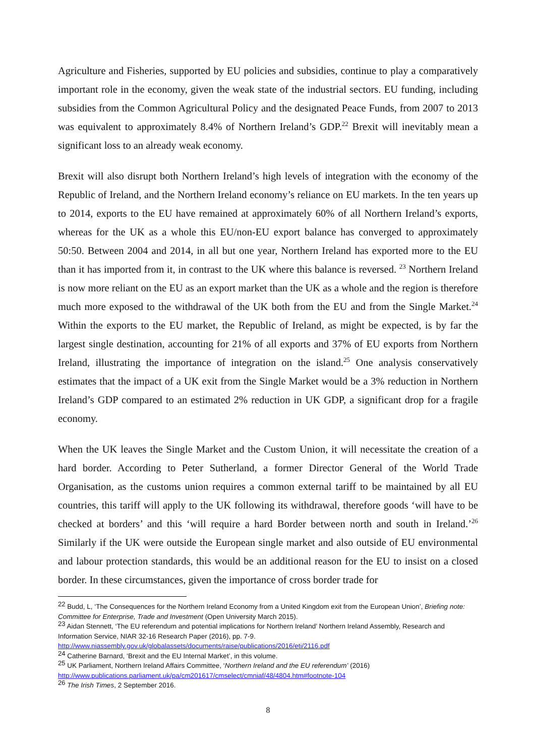Agriculture and Fisheries, supported by EU policies and subsidies, continue to play a comparatively important role in the economy, given the weak state of the industrial sectors. EU funding, including subsidies from the Common Agricultural Policy and the designated Peace Funds, from 2007 to 2013 was equivalent to approximately 8.4% of Northern Ireland’s GDP.<sup>22</sup> Brexit will inevitably mean a significant loss to an already weak economy.
Brexit will also disrupt both Northern Ireland’s high levels of integration with the economy of the Republic of Ireland, and the Northern Ireland economy’s reliance on EU markets. In the ten years up to 2014, exports to the EU have remained at approximately 60% of all Northern Ireland’s exports, whereas for the UK as a whole this EU/non-EU export balance has converged to approximately 50:50. Between 2004 and 2014, in all but one year, Northern Ireland has exported more to the EU than it has imported from it, in contrast to the UK where this balance is reversed. <sup>23</sup> Northern Ireland is now more reliant on the EU as an export market than the UK as a whole and the region is therefore much more exposed to the withdrawal of the UK both from the EU and from the Single Market.<sup>24</sup> Within the exports to the EU market, the Republic of Ireland, as might be expected, is by far the largest single destination, accounting for 21% of all exports and 37% of EU exports from Northern Ireland, illustrating the importance of integration on the island.<sup>25</sup> One analysis conservatively estimates that the impact of a UK exit from the Single Market would be a 3% reduction in Northern Ireland’s GDP compared to an estimated 2% reduction in UK GDP, a significant drop for a fragile economy.
When the UK leaves the Single Market and the Custom Union, it will necessitate the creation of a hard border. According to Peter Sutherland, a former Director General of the World Trade Organisation, as the customs union requires a common external tariff to be maintained by all EU countries, this tariff will apply to the UK following its withdrawal, therefore goods ‘will have to be checked at borders’ and this ‘will require a hard Border between north and south in Ireland.’<sup>26</sup> Similarly if the UK were outside the European single market and also outside of EU environmental and labour protection standards, this would be an additional reason for the EU to insist on a closed border. In these circumstances, given the importance of cross border trade for
<sup>22</sup> Budd, L, ‘The Consequences for the Northern Ireland Economy from a United Kingdom exit from the European Union’, Briefing note: Committee for Enterprise, Trade and Investment (Open University March 2015).
<sup>23</sup> Aidan Stennett, ‘The EU referendum and potential implications for Northern Ireland’ Northern Ireland Assembly, Research and Information Service, NIAR 32-16 Research Paper (2016), pp. 7-9.
http://www.niassembly.gov.uk/globalassets/documents/raise/publications/2016/eti/2116.pdf
<sup>24</sup> Catherine Barnard, ‘Brexit and the EU Internal Market’, in this volume.
<sup>25</sup> UK Parliament, Northern Ireland Affairs Committee, ‘Northern Ireland and the EU referendum’ (2016)
http://www.publications.parliament.uk/pa/cm201617/cmselect/cmniaf/48/4804.htm#footnote-104
<sup>26</sup> The Irish Times, 2 September 2016.
8